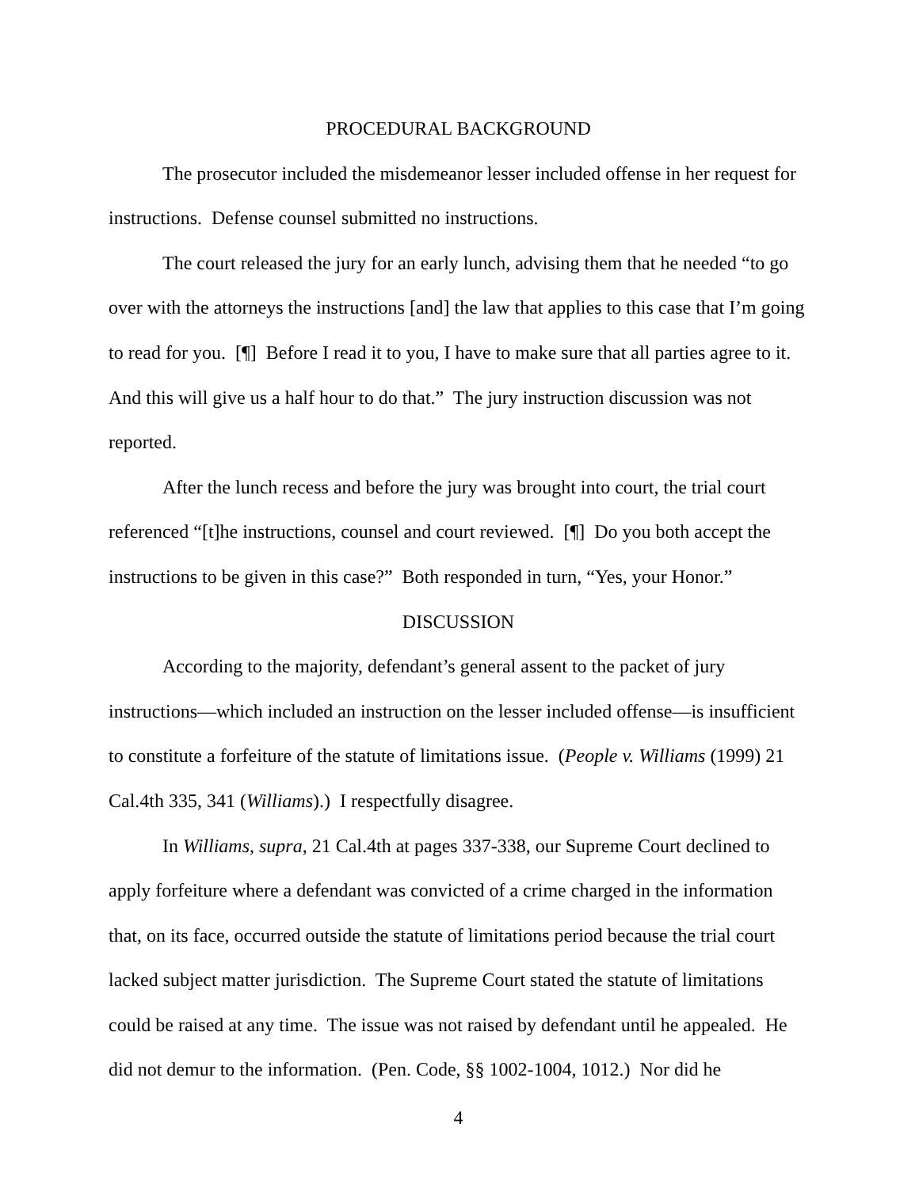PROCEDURAL BACKGROUND
The prosecutor included the misdemeanor lesser included offense in her request for instructions. Defense counsel submitted no instructions.
The court released the jury for an early lunch, advising them that he needed “to go over with the attorneys the instructions [and] the law that applies to this case that I’m going to read for you. [¶] Before I read it to you, I have to make sure that all parties agree to it. And this will give us a half hour to do that.” The jury instruction discussion was not reported.
After the lunch recess and before the jury was brought into court, the trial court referenced “[t]he instructions, counsel and court reviewed. [¶] Do you both accept the instructions to be given in this case?” Both responded in turn, “Yes, your Honor.”
DISCUSSION
According to the majority, defendant’s general assent to the packet of jury instructions—which included an instruction on the lesser included offense—is insufficient to constitute a forfeiture of the statute of limitations issue. (People v. Williams (1999) 21 Cal.4th 335, 341 (Williams).) I respectfully disagree.
In Williams, supra, 21 Cal.4th at pages 337-338, our Supreme Court declined to apply forfeiture where a defendant was convicted of a crime charged in the information that, on its face, occurred outside the statute of limitations period because the trial court lacked subject matter jurisdiction. The Supreme Court stated the statute of limitations could be raised at any time. The issue was not raised by defendant until he appealed. He did not demur to the information. (Pen. Code, §§ 1002-1004, 1012.) Nor did he
4